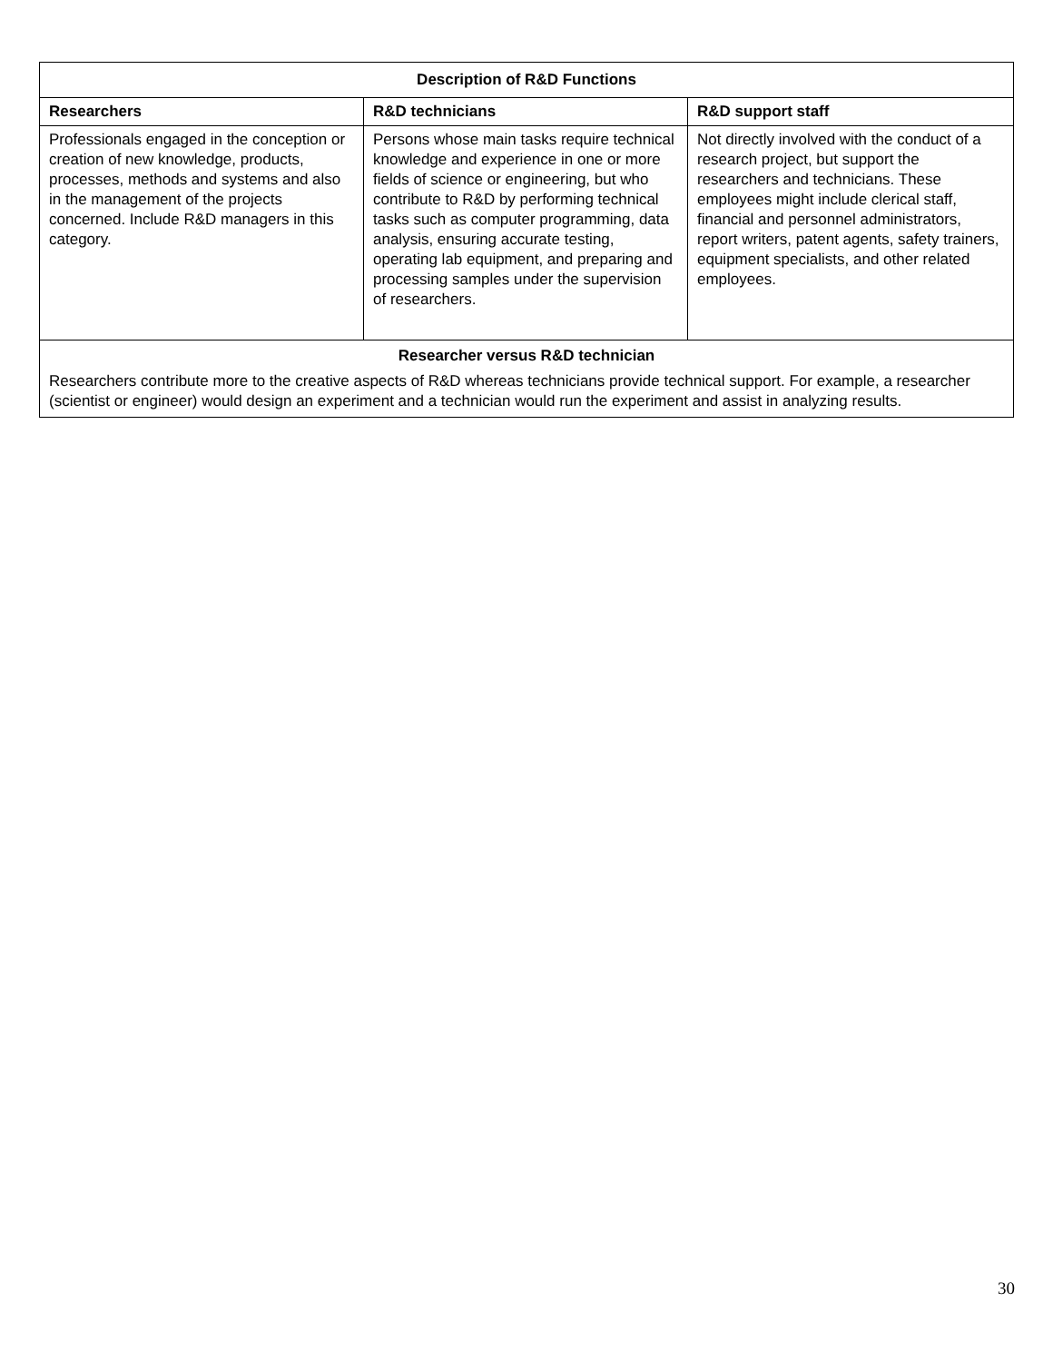| Description of R&D Functions | | |
| --- | --- | --- |
| Researchers | R&D technicians | R&D support staff |
| Professionals engaged in the conception or creation of new knowledge, products, processes, methods and systems and also in the management of the projects concerned. Include R&D managers in this category. | Persons whose main tasks require technical knowledge and experience in one or more fields of science or engineering, but who contribute to R&D by performing technical tasks such as computer programming, data analysis, ensuring accurate testing, operating lab equipment, and preparing and processing samples under the supervision of researchers. | Not directly involved with the conduct of a research project, but support the researchers and technicians. These employees might include clerical staff, financial and personnel administrators, report writers, patent agents, safety trainers, equipment specialists, and other related employees. |
| Researcher versus R&D technician Researchers contribute more to the creative aspects of R&D whereas technicians provide technical support. For example, a researcher (scientist or engineer) would design an experiment and a technician would run the experiment and assist in analyzing results. | | |
30